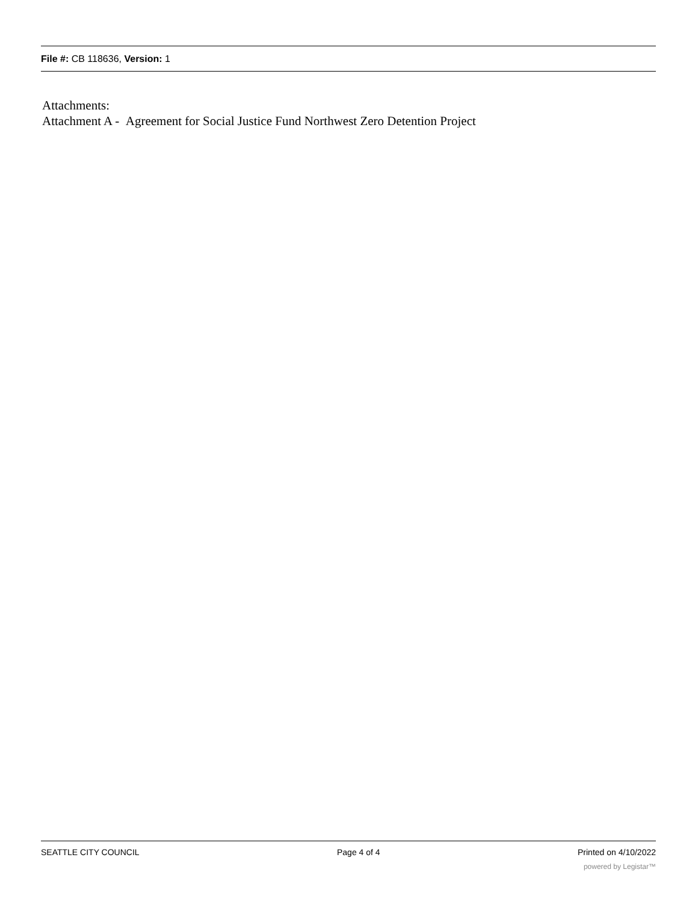File #: CB 118636, Version: 1
Attachments:
Attachment A - Agreement for Social Justice Fund Northwest Zero Detention Project
SEATTLE CITY COUNCIL Page 4 of 4 Printed on 4/10/2022
powered by Legistar™